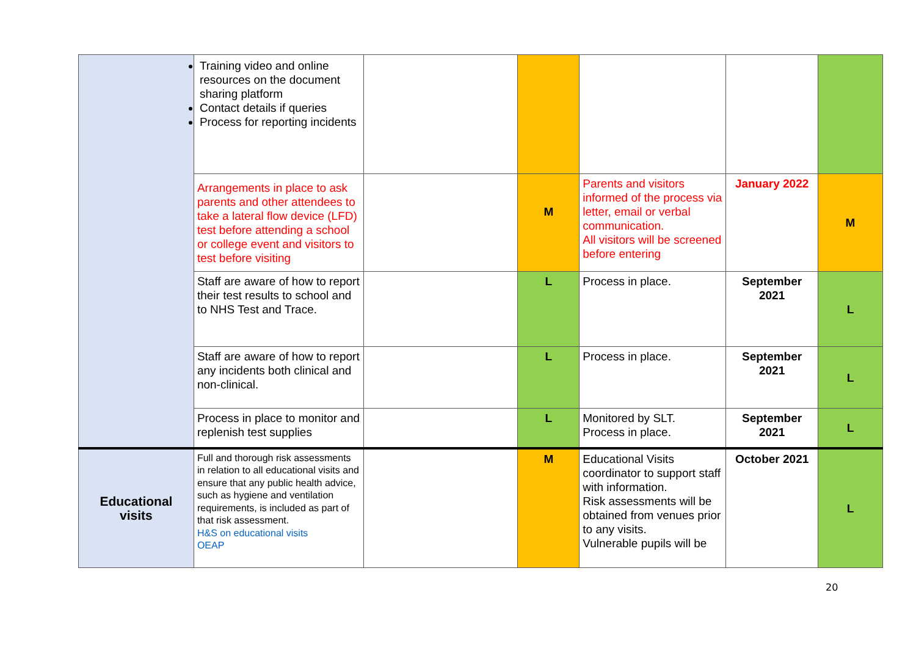| | Training video and online resources on the document sharing platform Contact details if queries Process for reporting incidents | | | | | |
| | Arrangements in place to ask parents and other attendees to take a lateral flow device (LFD) test before attending a school or college event and visitors to test before visiting | | M | Parents and visitors informed of the process via letter, email or verbal communication. All visitors will be screened before entering | January 2022 | M |
| | Staff are aware of how to report their test results to school and to NHS Test and Trace. | | L | Process in place. | September 2021 | L |
| | Staff are aware of how to report any incidents both clinical and non-clinical. | | L | Process in place. | September 2021 | L |
| | Process in place to monitor and replenish test supplies | | L | Monitored by SLT. Process in place. | September 2021 | L |
| Educational visits | Full and thorough risk assessments in relation to all educational visits and ensure that any public health advice, such as hygiene and ventilation requirements, is included as part of that risk assessment. H&S on educational visits OEAP | | M | Educational Visits coordinator to support staff with information. Risk assessments will be obtained from venues prior to any visits. Vulnerable pupils will be | October 2021 | L |
20